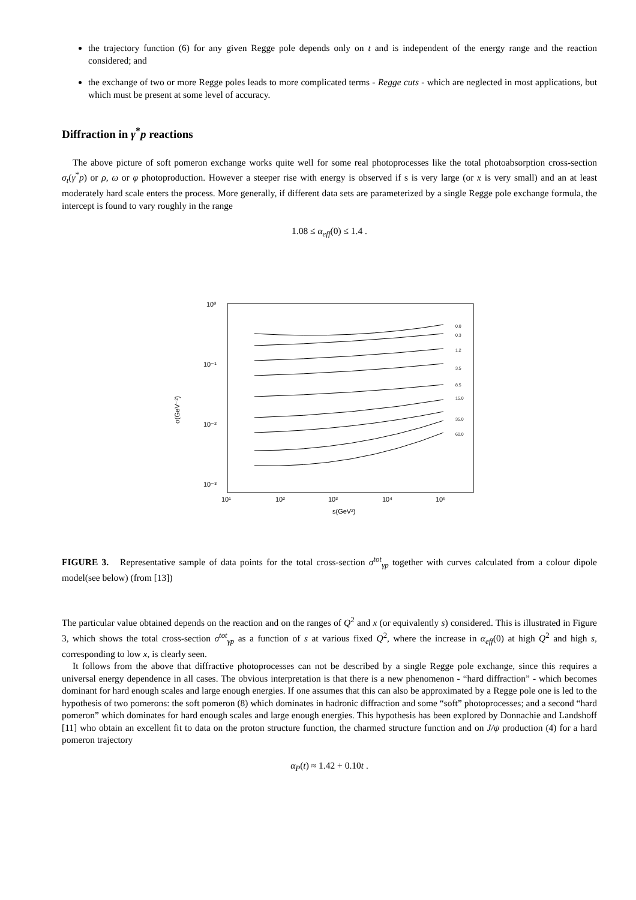the trajectory function (6) for any given Regge pole depends only on t and is independent of the energy range and the reaction considered; and
the exchange of two or more Regge poles leads to more complicated terms - Regge cuts - which are neglected in most applications, but which must be present at some level of accuracy.
Diffraction in γ<sup>*</sup>p reactions
The above picture of soft pomeron exchange works quite well for some real photoprocesses like the total photoabsorption cross-section σ<sub>t</sub>(γ<sup>*</sup>p) or ρ, ω or φ photoproduction. However a steeper rise with energy is observed if s is very large (or x is very small) and an at least moderately hard scale enters the process. More generally, if different data sets are parameterized by a single Regge pole exchange formula, the intercept is found to vary roughly in the range
1.08 ≤ α<sub>eff</sub>(0) ≤ 1.4 .
σ(GeV⁻²)
10⁰
10⁻¹
10⁻²
10⁻³
10¹
10²
10³
10⁴
10⁵
s(GeV²)
0.0
0.3
1.2
3.5
8.5
15.0
35.0
60.0
FIGURE 3. Representative sample of data points for the total cross-section σ<sup>tot</sup><sub>γp</sub> together with curves calculated from a colour dipole model(see below) (from [13])
The particular value obtained depends on the reaction and on the ranges of Q<sup>2</sup> and x (or equivalently s) considered. This is illustrated in Figure 3, which shows the total cross-section σ<sup>tot</sup><sub>γp</sub> as a function of s at various fixed Q<sup>2</sup>, where the increase in α<sub>eff</sub>(0) at high Q<sup>2</sup> and high s, corresponding to low x, is clearly seen.
It follows from the above that diffractive photoprocesses can not be described by a single Regge pole exchange, since this requires a universal energy dependence in all cases. The obvious interpretation is that there is a new phenomenon - “hard diffraction” - which becomes dominant for hard enough scales and large enough energies. If one assumes that this can also be approximated by a Regge pole one is led to the hypothesis of two pomerons: the soft pomeron (8) which dominates in hadronic diffraction and some “soft” photoprocesses; and a second “hard pomeron” which dominates for hard enough scales and large enough energies. This hypothesis has been explored by Donnachie and Landshoff [11] who obtain an excellent fit to data on the proton structure function, the charmed structure function and on J/ψ production (4) for a hard pomeron trajectory
α<sub>P</sub>(t) ≈ 1.42 + 0.10t .